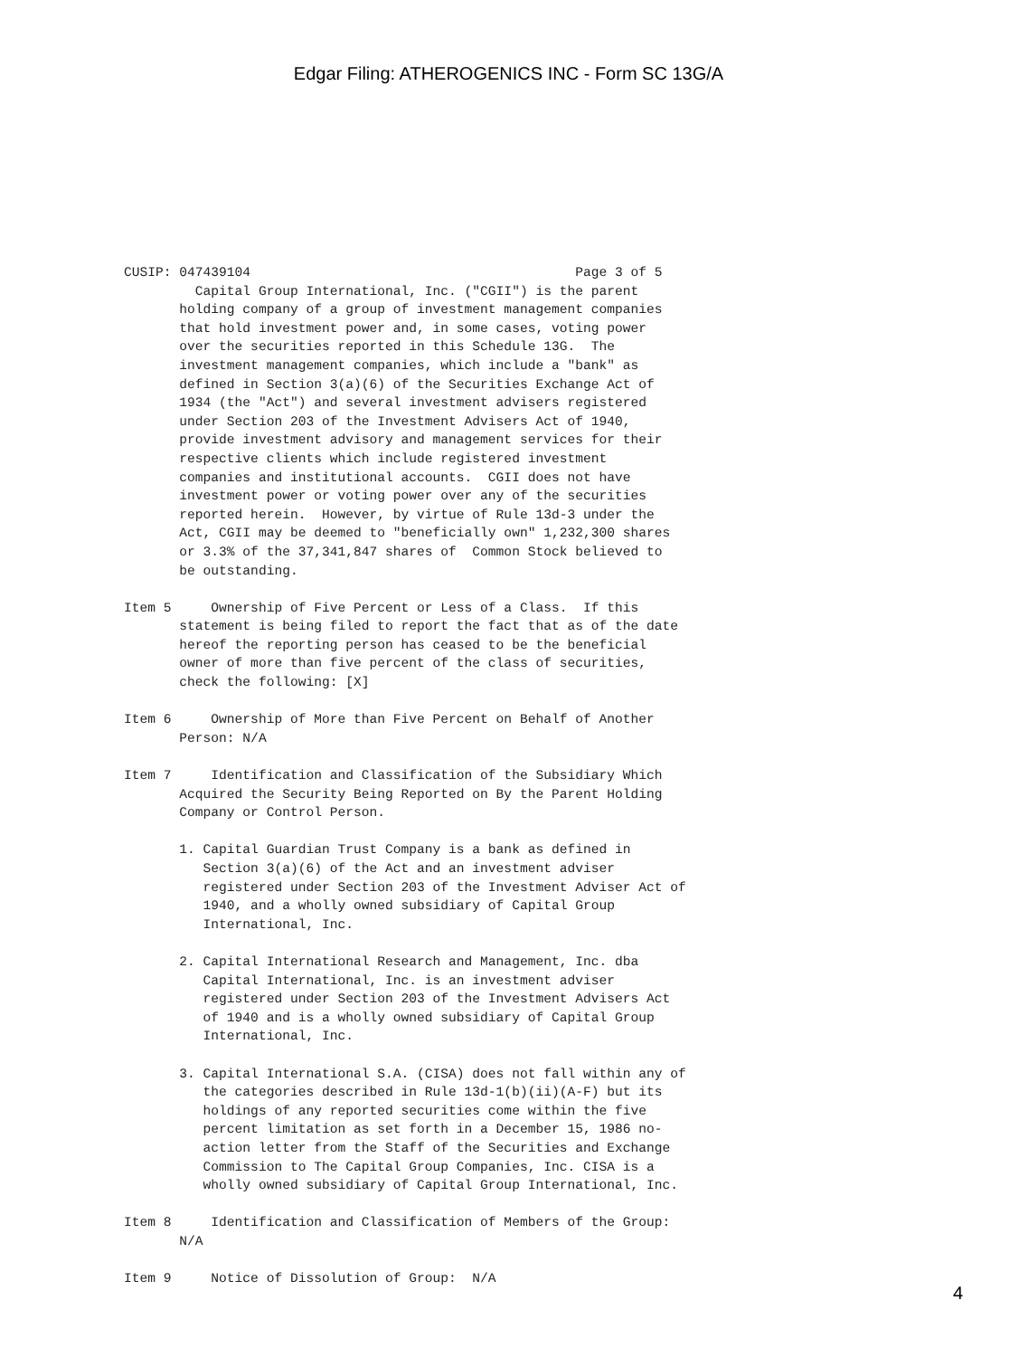Edgar Filing: ATHEROGENICS INC - Form SC 13G/A
CUSIP: 047439104                                         Page 3 of 5
         Capital Group International, Inc. ("CGII") is the parent
       holding company of a group of investment management companies
       that hold investment power and, in some cases, voting power
       over the securities reported in this Schedule 13G.  The
       investment management companies, which include a "bank" as
       defined in Section 3(a)(6) of the Securities Exchange Act of
       1934 (the "Act") and several investment advisers registered
       under Section 203 of the Investment Advisers Act of 1940,
       provide investment advisory and management services for their
       respective clients which include registered investment
       companies and institutional accounts.  CGII does not have
       investment power or voting power over any of the securities
       reported herein.  However, by virtue of Rule 13d-3 under the
       Act, CGII may be deemed to "beneficially own" 1,232,300 shares
       or 3.3% of the 37,341,847 shares of  Common Stock believed to
       be outstanding.

Item 5     Ownership of Five Percent or Less of a Class.  If this
       statement is being filed to report the fact that as of the date
       hereof the reporting person has ceased to be the beneficial
       owner of more than five percent of the class of securities,
       check the following: [X]

Item 6     Ownership of More than Five Percent on Behalf of Another
       Person: N/A

Item 7     Identification and Classification of the Subsidiary Which
       Acquired the Security Being Reported on By the Parent Holding
       Company or Control Person.

       1. Capital Guardian Trust Company is a bank as defined in
          Section 3(a)(6) of the Act and an investment adviser
          registered under Section 203 of the Investment Adviser Act of
          1940, and a wholly owned subsidiary of Capital Group
          International, Inc.

       2. Capital International Research and Management, Inc. dba
          Capital International, Inc. is an investment adviser
          registered under Section 203 of the Investment Advisers Act
          of 1940 and is a wholly owned subsidiary of Capital Group
          International, Inc.

       3. Capital International S.A. (CISA) does not fall within any of
          the categories described in Rule 13d-1(b)(ii)(A-F) but its
          holdings of any reported securities come within the five
          percent limitation as set forth in a December 15, 1986 no-
          action letter from the Staff of the Securities and Exchange
          Commission to The Capital Group Companies, Inc. CISA is a
          wholly owned subsidiary of Capital Group International, Inc.

Item 8     Identification and Classification of Members of the Group:
       N/A

Item 9     Notice of Dissolution of Group:  N/A
4